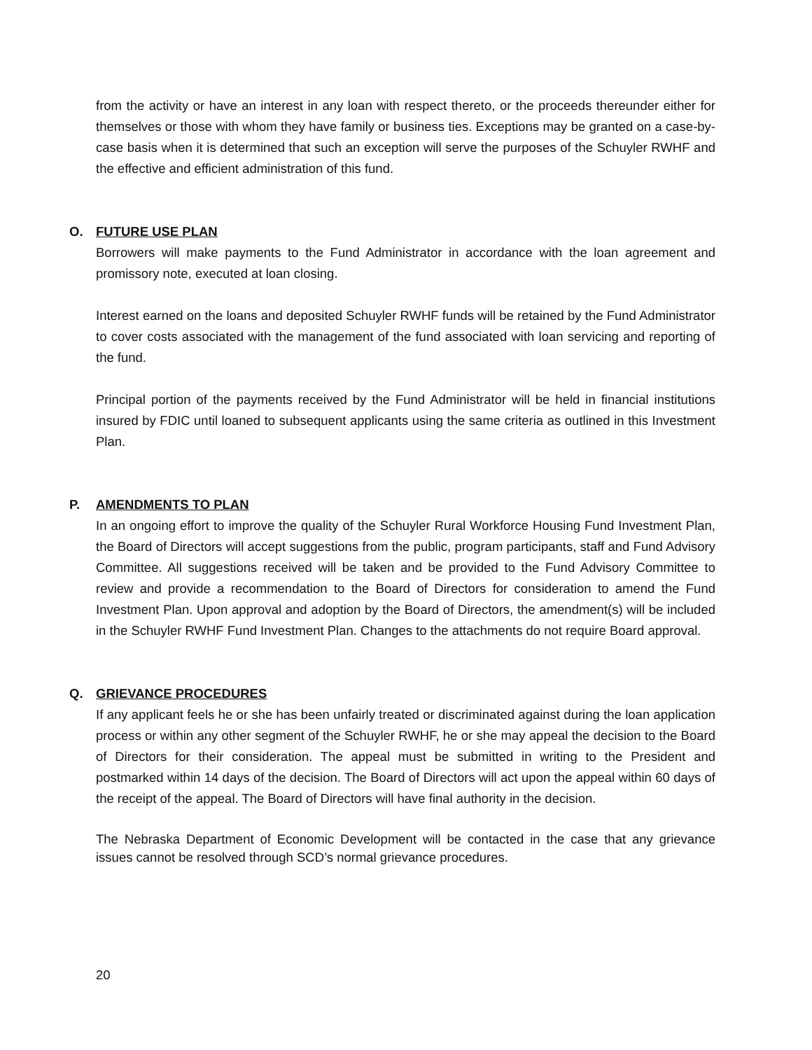from the activity or have an interest in any loan with respect thereto, or the proceeds thereunder either for themselves or those with whom they have family or business ties. Exceptions may be granted on a case-by-case basis when it is determined that such an exception will serve the purposes of the Schuyler RWHF and the effective and efficient administration of this fund.
O. FUTURE USE PLAN
Borrowers will make payments to the Fund Administrator in accordance with the loan agreement and promissory note, executed at loan closing.
Interest earned on the loans and deposited Schuyler RWHF funds will be retained by the Fund Administrator to cover costs associated with the management of the fund associated with loan servicing and reporting of the fund.
Principal portion of the payments received by the Fund Administrator will be held in financial institutions insured by FDIC until loaned to subsequent applicants using the same criteria as outlined in this Investment Plan.
P. AMENDMENTS TO PLAN
In an ongoing effort to improve the quality of the Schuyler Rural Workforce Housing Fund Investment Plan, the Board of Directors will accept suggestions from the public, program participants, staff and Fund Advisory Committee. All suggestions received will be taken and be provided to the Fund Advisory Committee to review and provide a recommendation to the Board of Directors for consideration to amend the Fund Investment Plan. Upon approval and adoption by the Board of Directors, the amendment(s) will be included in the Schuyler RWHF Fund Investment Plan. Changes to the attachments do not require Board approval.
Q. GRIEVANCE PROCEDURES
If any applicant feels he or she has been unfairly treated or discriminated against during the loan application process or within any other segment of the Schuyler RWHF, he or she may appeal the decision to the Board of Directors for their consideration. The appeal must be submitted in writing to the President and postmarked within 14 days of the decision. The Board of Directors will act upon the appeal within 60 days of the receipt of the appeal. The Board of Directors will have final authority in the decision.
The Nebraska Department of Economic Development will be contacted in the case that any grievance issues cannot be resolved through SCD’s normal grievance procedures.
20